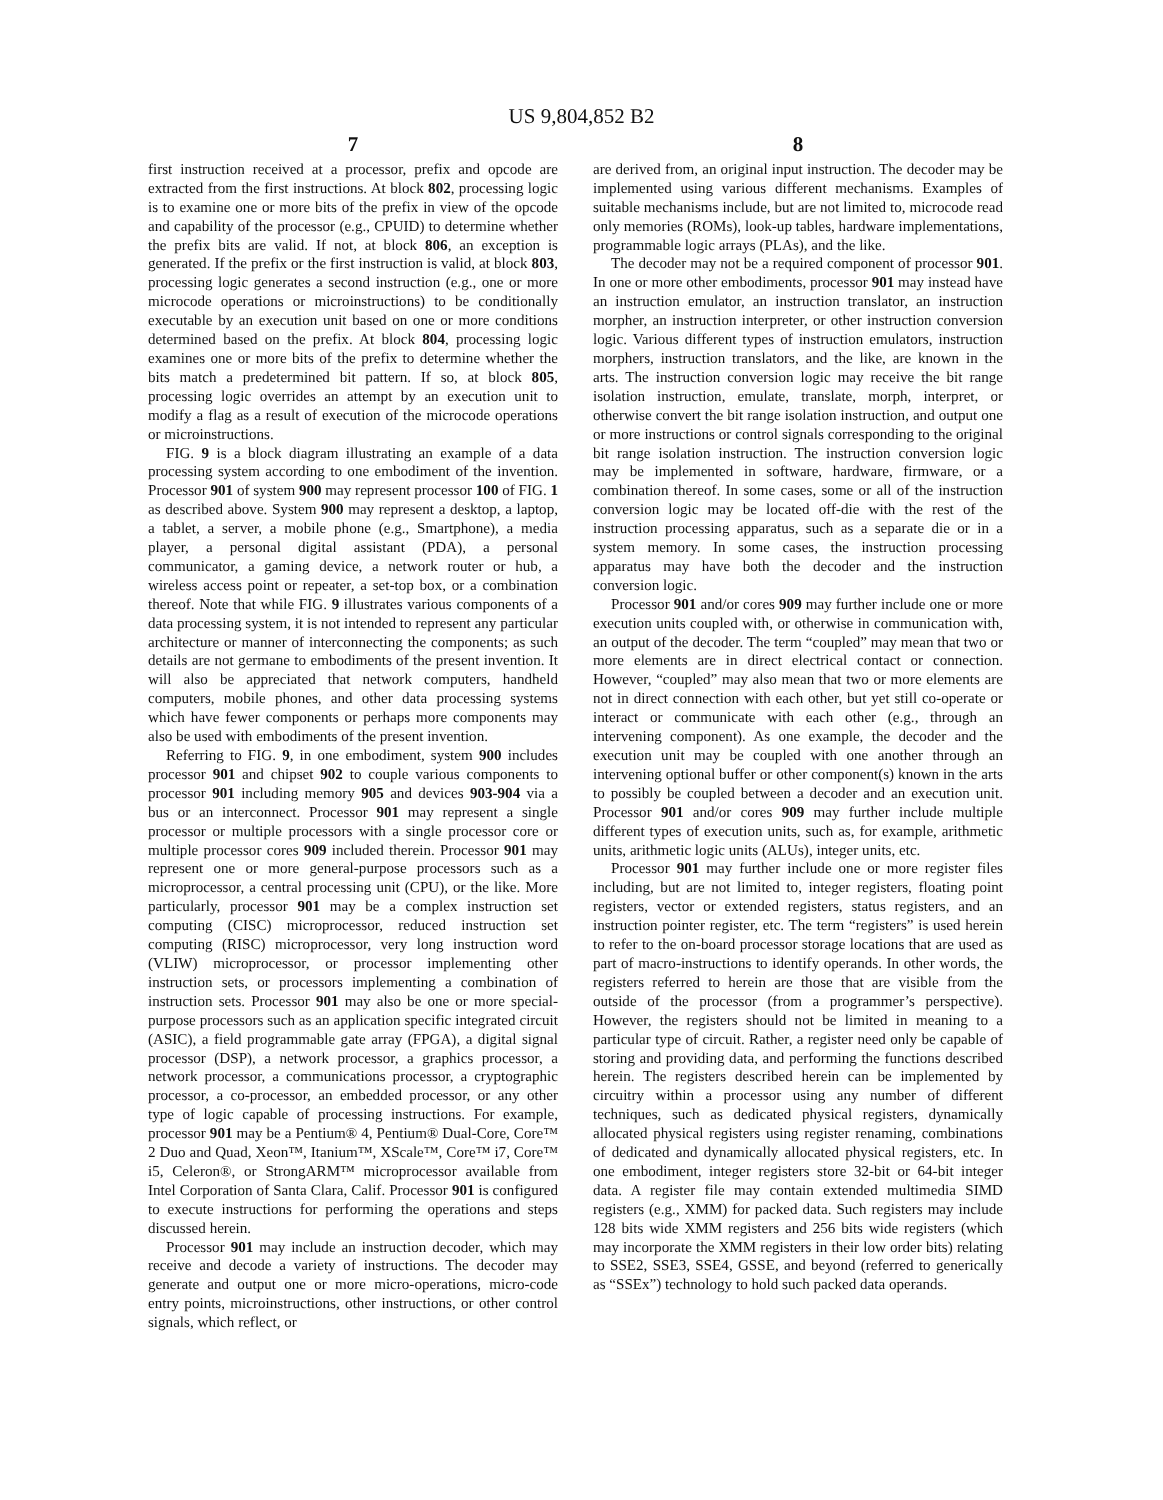US 9,804,852 B2
7
first instruction received at a processor, prefix and opcode are extracted from the first instructions. At block 802, processing logic is to examine one or more bits of the prefix in view of the opcode and capability of the processor (e.g., CPUID) to determine whether the prefix bits are valid. If not, at block 806, an exception is generated. If the prefix or the first instruction is valid, at block 803, processing logic generates a second instruction (e.g., one or more microcode operations or microinstructions) to be conditionally executable by an execution unit based on one or more conditions determined based on the prefix. At block 804, processing logic examines one or more bits of the prefix to determine whether the bits match a predetermined bit pattern. If so, at block 805, processing logic overrides an attempt by an execution unit to modify a flag as a result of execution of the microcode operations or microinstructions.
FIG. 9 is a block diagram illustrating an example of a data processing system according to one embodiment of the invention. Processor 901 of system 900 may represent processor 100 of FIG. 1 as described above. System 900 may represent a desktop, a laptop, a tablet, a server, a mobile phone (e.g., Smartphone), a media player, a personal digital assistant (PDA), a personal communicator, a gaming device, a network router or hub, a wireless access point or repeater, a set-top box, or a combination thereof. Note that while FIG. 9 illustrates various components of a data processing system, it is not intended to represent any particular architecture or manner of interconnecting the components; as such details are not germane to embodiments of the present invention. It will also be appreciated that network computers, handheld computers, mobile phones, and other data processing systems which have fewer components or perhaps more components may also be used with embodiments of the present invention.
Referring to FIG. 9, in one embodiment, system 900 includes processor 901 and chipset 902 to couple various components to processor 901 including memory 905 and devices 903-904 via a bus or an interconnect. Processor 901 may represent a single processor or multiple processors with a single processor core or multiple processor cores 909 included therein. Processor 901 may represent one or more general-purpose processors such as a microprocessor, a central processing unit (CPU), or the like. More particularly, processor 901 may be a complex instruction set computing (CISC) microprocessor, reduced instruction set computing (RISC) microprocessor, very long instruction word (VLIW) microprocessor, or processor implementing other instruction sets, or processors implementing a combination of instruction sets. Processor 901 may also be one or more special-purpose processors such as an application specific integrated circuit (ASIC), a field programmable gate array (FPGA), a digital signal processor (DSP), a network processor, a graphics processor, a network processor, a communications processor, a cryptographic processor, a co-processor, an embedded processor, or any other type of logic capable of processing instructions. For example, processor 901 may be a Pentium® 4, Pentium® Dual-Core, Core™ 2 Duo and Quad, Xeon™, Itanium™, XScale™, Core™ i7, Core™ i5, Celeron®, or StrongARM™ microprocessor available from Intel Corporation of Santa Clara, Calif. Processor 901 is configured to execute instructions for performing the operations and steps discussed herein.
Processor 901 may include an instruction decoder, which may receive and decode a variety of instructions. The decoder may generate and output one or more micro-operations, micro-code entry points, microinstructions, other instructions, or other control signals, which reflect, or
8
are derived from, an original input instruction. The decoder may be implemented using various different mechanisms. Examples of suitable mechanisms include, but are not limited to, microcode read only memories (ROMs), look-up tables, hardware implementations, programmable logic arrays (PLAs), and the like.
The decoder may not be a required component of processor 901. In one or more other embodiments, processor 901 may instead have an instruction emulator, an instruction translator, an instruction morpher, an instruction interpreter, or other instruction conversion logic. Various different types of instruction emulators, instruction morphers, instruction translators, and the like, are known in the arts. The instruction conversion logic may receive the bit range isolation instruction, emulate, translate, morph, interpret, or otherwise convert the bit range isolation instruction, and output one or more instructions or control signals corresponding to the original bit range isolation instruction. The instruction conversion logic may be implemented in software, hardware, firmware, or a combination thereof. In some cases, some or all of the instruction conversion logic may be located off-die with the rest of the instruction processing apparatus, such as a separate die or in a system memory. In some cases, the instruction processing apparatus may have both the decoder and the instruction conversion logic.
Processor 901 and/or cores 909 may further include one or more execution units coupled with, or otherwise in communication with, an output of the decoder. The term “coupled” may mean that two or more elements are in direct electrical contact or connection. However, “coupled” may also mean that two or more elements are not in direct connection with each other, but yet still co-operate or interact or communicate with each other (e.g., through an intervening component). As one example, the decoder and the execution unit may be coupled with one another through an intervening optional buffer or other component(s) known in the arts to possibly be coupled between a decoder and an execution unit. Processor 901 and/or cores 909 may further include multiple different types of execution units, such as, for example, arithmetic units, arithmetic logic units (ALUs), integer units, etc.
Processor 901 may further include one or more register files including, but are not limited to, integer registers, floating point registers, vector or extended registers, status registers, and an instruction pointer register, etc. The term “registers” is used herein to refer to the on-board processor storage locations that are used as part of macro-instructions to identify operands. In other words, the registers referred to herein are those that are visible from the outside of the processor (from a programmer’s perspective). However, the registers should not be limited in meaning to a particular type of circuit. Rather, a register need only be capable of storing and providing data, and performing the functions described herein. The registers described herein can be implemented by circuitry within a processor using any number of different techniques, such as dedicated physical registers, dynamically allocated physical registers using register renaming, combinations of dedicated and dynamically allocated physical registers, etc. In one embodiment, integer registers store 32-bit or 64-bit integer data. A register file may contain extended multimedia SIMD registers (e.g., XMM) for packed data. Such registers may include 128 bits wide XMM registers and 256 bits wide registers (which may incorporate the XMM registers in their low order bits) relating to SSE2, SSE3, SSE4, GSSE, and beyond (referred to generically as “SSEx”) technology to hold such packed data operands.